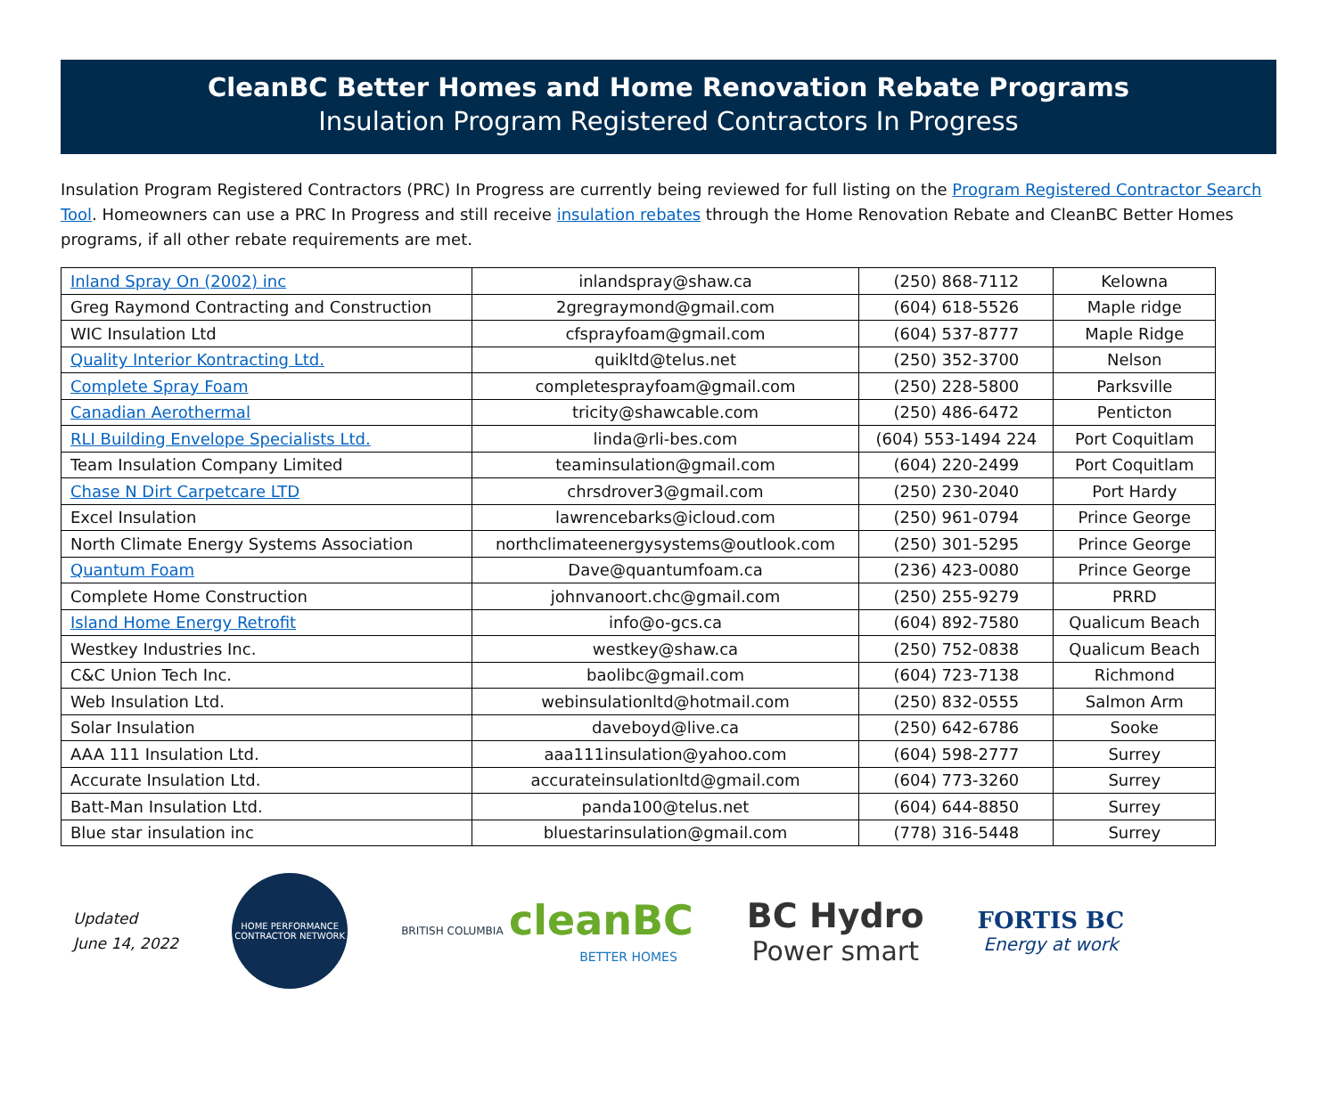CleanBC Better Homes and Home Renovation Rebate Programs
Insulation Program Registered Contractors In Progress
Insulation Program Registered Contractors (PRC) In Progress are currently being reviewed for full listing on the Program Registered Contractor Search Tool. Homeowners can use a PRC In Progress and still receive insulation rebates through the Home Renovation Rebate and CleanBC Better Homes programs, if all other rebate requirements are met.
| Inland Spray On (2002) inc | inlandspray@shaw.ca | (250) 868-7112 | Kelowna |
| Greg Raymond Contracting and Construction | 2gregraymond@gmail.com | (604) 618-5526 | Maple ridge |
| WIC Insulation Ltd | cfsprayfoam@gmail.com | (604) 537-8777 | Maple Ridge |
| Quality Interior Kontracting Ltd. | quikltd@telus.net | (250) 352-3700 | Nelson |
| Complete Spray Foam | completesprayfoam@gmail.com | (250) 228-5800 | Parksville |
| Canadian Aerothermal | tricity@shawcable.com | (250) 486-6472 | Penticton |
| RLI Building Envelope Specialists Ltd. | linda@rli-bes.com | (604) 553-1494 224 | Port Coquitlam |
| Team Insulation Company Limited | teaminsulation@gmail.com | (604) 220-2499 | Port Coquitlam |
| Chase N Dirt Carpetcare LTD | chrsdrover3@gmail.com | (250) 230-2040 | Port Hardy |
| Excel Insulation | lawrencebarks@icloud.com | (250) 961-0794 | Prince George |
| North Climate Energy Systems Association | northclimateenergysystems@outlook.com | (250) 301-5295 | Prince George |
| Quantum Foam | Dave@quantumfoam.ca | (236) 423-0080 | Prince George |
| Complete Home Construction | johnvanoort.chc@gmail.com | (250) 255-9279 | PRRD |
| Island Home Energy Retrofit | info@o-gcs.ca | (604) 892-7580 | Qualicum Beach |
| Westkey Industries Inc. | westkey@shaw.ca | (250) 752-0838 | Qualicum Beach |
| C&C Union Tech Inc. | baolibc@gmail.com | (604) 723-7138 | Richmond |
| Web Insulation Ltd. | webinsulationltd@hotmail.com | (250) 832-0555 | Salmon Arm |
| Solar Insulation | daveboyd@live.ca | (250) 642-6786 | Sooke |
| AAA 111 Insulation Ltd. | aaa111insulation@yahoo.com | (604) 598-2777 | Surrey |
| Accurate Insulation Ltd. | accurateinsulationltd@gmail.com | (604) 773-3260 | Surrey |
| Batt-Man Insulation Ltd. | panda100@telus.net | (604) 644-8850 | Surrey |
| Blue star insulation inc | bluestarinsulation@gmail.com | (778) 316-5448 | Surrey |
Updated
June 14, 2022
HOME PERFORMANCE
CONTRACTOR NETWORK
BRITISH COLUMBIA cleanBC
BETTER HOMES
BC Hydro
Power smart
FORTIS BC
Energy at work